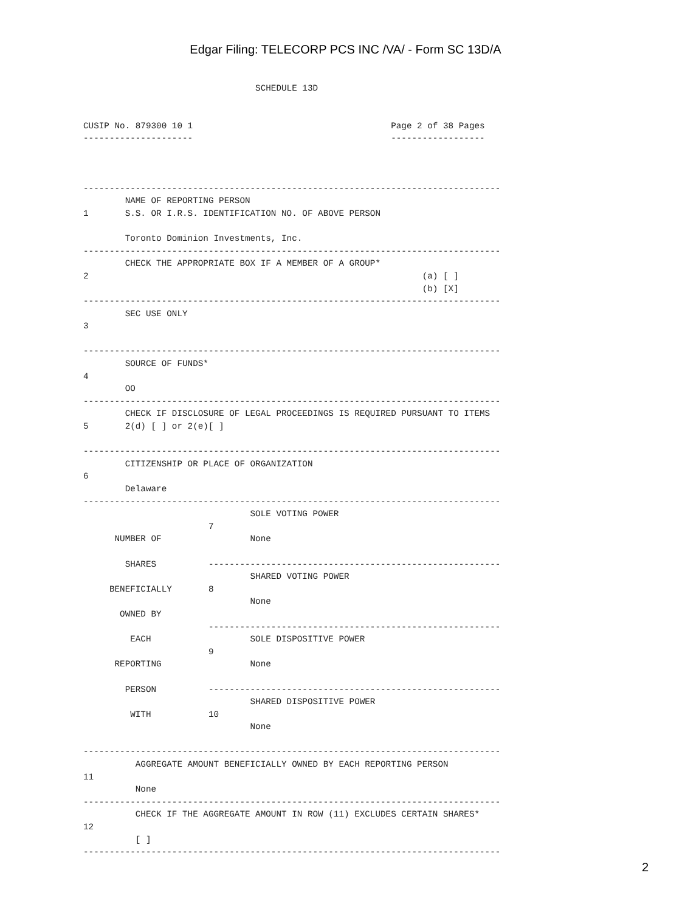Edgar Filing: TELECORP PCS INC /VA/ - Form SC 13D/A
                                 SCHEDULE 13D


CUSIP No. 879300 10 1                                      Page 2 of 38 Pages
---------------------                                      ------------------



--------------------------------------------------------------------------------
        NAME OF REPORTING PERSON
1       S.S. OR I.R.S. IDENTIFICATION NO. OF ABOVE PERSON

        Toronto Dominion Investments, Inc.
--------------------------------------------------------------------------------
        CHECK THE APPROPRIATE BOX IF A MEMBER OF A GROUP*
2                                                                (a) [ ]
                                                                 (b) [X]
--------------------------------------------------------------------------------
        SEC USE ONLY
3

--------------------------------------------------------------------------------
        SOURCE OF FUNDS*
4
        OO
--------------------------------------------------------------------------------
        CHECK IF DISCLOSURE OF LEGAL PROCEEDINGS IS REQUIRED PURSUANT TO ITEMS
5       2(d) [ ] or 2(e)[ ]

--------------------------------------------------------------------------------
        CITIZENSHIP OR PLACE OF ORGANIZATION
6
        Delaware
--------------------------------------------------------------------------------
                                SOLE VOTING POWER
                        7
      NUMBER OF                 None

        SHARES          --------------------------------------------------------
                                SHARED VOTING POWER
     BENEFICIALLY       8
                                None
       OWNED BY
                        --------------------------------------------------------
         EACH                   SOLE DISPOSITIVE POWER
                        9
      REPORTING                 None

        PERSON          --------------------------------------------------------
                                SHARED DISPOSITIVE POWER
         WITH           10
                                None

--------------------------------------------------------------------------------
          AGGREGATE AMOUNT BENEFICIALLY OWNED BY EACH REPORTING PERSON
11
          None
--------------------------------------------------------------------------------
          CHECK IF THE AGGREGATE AMOUNT IN ROW (11) EXCLUDES CERTAIN SHARES*
12
          [ ]
--------------------------------------------------------------------------------
2